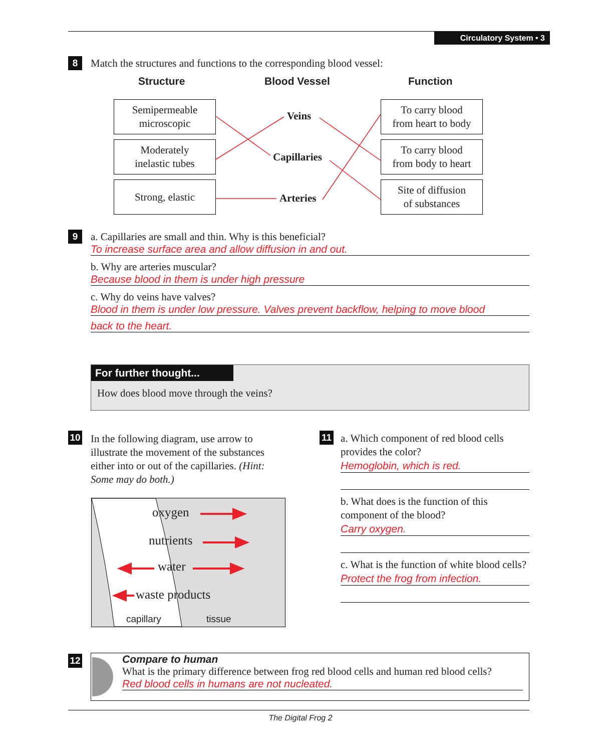Circulatory System • 3
8
Match the structures and functions to the corresponding blood vessel:
Structure Blood Vessel Function
Semipermeable
microscopic
Moderately
inelastic tubes
Strong, elastic
Veins
Capillaries
Arteries
To carry blood
from heart to body
To carry blood
from body to heart
Site of diffusion
of substances
9
a. Capillaries are small and thin. Why is this beneficial?
To increase surface area and allow diffusion in and out.
b. Why are arteries muscular?
Because blood in them is under high pressure
c. Why do veins have valves?
Blood in them is under low pressure. Valves prevent backflow, helping to move blood
back to the heart.
For further thought...
How does blood move through the veins?
10
In the following diagram, use arrow to illustrate the movement of the substances either into or out of the capillaries. (Hint: Some may do both.)
oxygen
nutrients
water
waste products
capillary tissue
11
a. Which component of red blood cells provides the color?
Hemoglobin, which is red.
b. What does is the function of this component of the blood?
Carry oxygen.
c. What is the function of white blood cells?
Protect the frog from infection.
12
Compare to human
What is the primary difference between frog red blood cells and human red blood cells?
Red blood cells in humans are not nucleated.
The Digital Frog 2